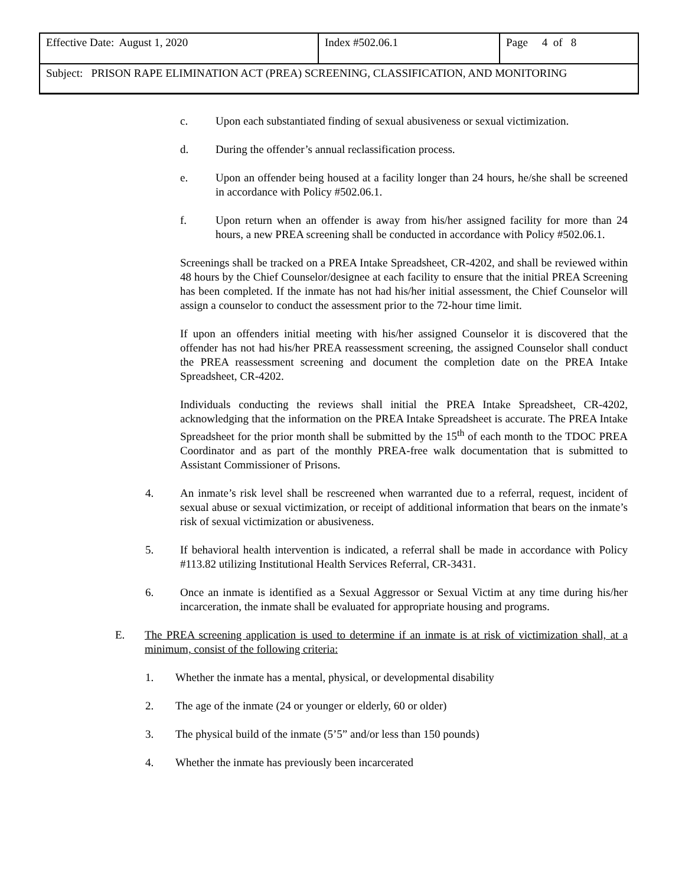| Effective Date: August 1, 2020 | Index #502.06.1 | Page 4 of 8 |
| Subject: PRISON RAPE ELIMINATION ACT (PREA) SCREENING, CLASSIFICATION, AND MONITORING | | |
c. Upon each substantiated finding of sexual abusiveness or sexual victimization.
d. During the offender’s annual reclassification process.
e. Upon an offender being housed at a facility longer than 24 hours, he/she shall be screened in accordance with Policy #502.06.1.
f. Upon return when an offender is away from his/her assigned facility for more than 24 hours, a new PREA screening shall be conducted in accordance with Policy #502.06.1.
Screenings shall be tracked on a PREA Intake Spreadsheet, CR-4202, and shall be reviewed within 48 hours by the Chief Counselor/designee at each facility to ensure that the initial PREA Screening has been completed. If the inmate has not had his/her initial assessment, the Chief Counselor will assign a counselor to conduct the assessment prior to the 72-hour time limit.
If upon an offenders initial meeting with his/her assigned Counselor it is discovered that the offender has not had his/her PREA reassessment screening, the assigned Counselor shall conduct the PREA reassessment screening and document the completion date on the PREA Intake Spreadsheet, CR-4202.
Individuals conducting the reviews shall initial the PREA Intake Spreadsheet, CR-4202, acknowledging that the information on the PREA Intake Spreadsheet is accurate. The PREA Intake Spreadsheet for the prior month shall be submitted by the 15<sup>th</sup> of each month to the TDOC PREA Coordinator and as part of the monthly PREA-free walk documentation that is submitted to Assistant Commissioner of Prisons.
4. An inmate’s risk level shall be rescreened when warranted due to a referral, request, incident of sexual abuse or sexual victimization, or receipt of additional information that bears on the inmate’s risk of sexual victimization or abusiveness.
5. If behavioral health intervention is indicated, a referral shall be made in accordance with Policy #113.82 utilizing Institutional Health Services Referral, CR-3431.
6. Once an inmate is identified as a Sexual Aggressor or Sexual Victim at any time during his/her incarceration, the inmate shall be evaluated for appropriate housing and programs.
E. The PREA screening application is used to determine if an inmate is at risk of victimization shall, at a minimum, consist of the following criteria:
1. Whether the inmate has a mental, physical, or developmental disability
2. The age of the inmate (24 or younger or elderly, 60 or older)
3. The physical build of the inmate (5’5” and/or less than 150 pounds)
4. Whether the inmate has previously been incarcerated